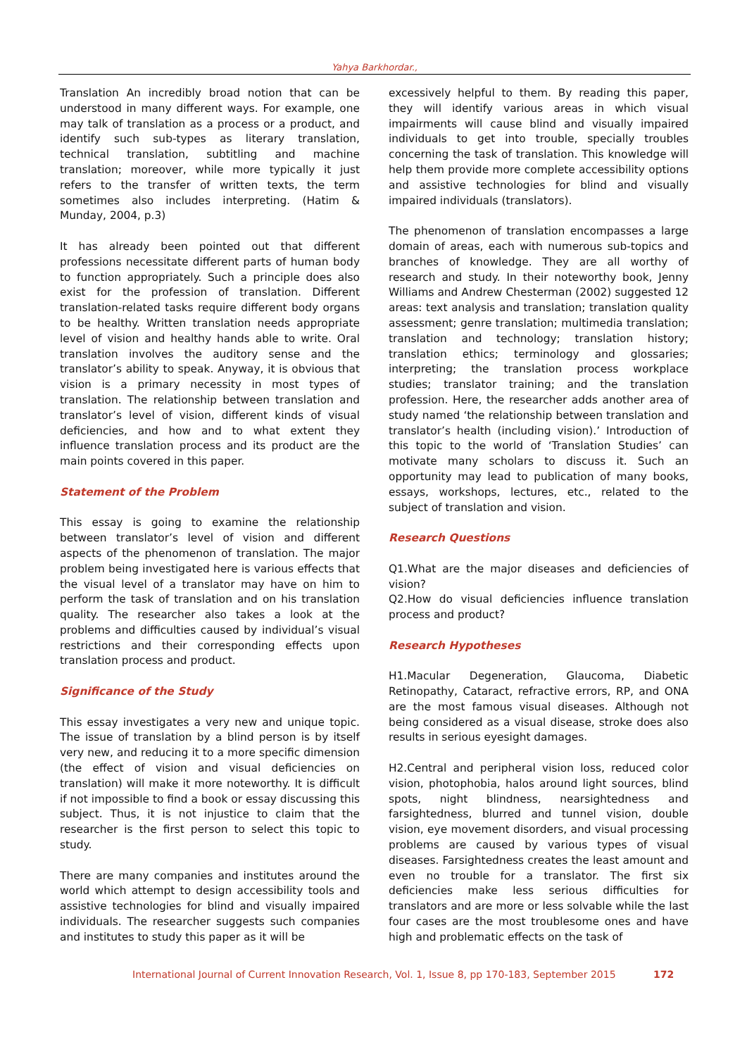Yahya Barkhordar.,
Translation An incredibly broad notion that can be understood in many different ways. For example, one may talk of translation as a process or a product, and identify such sub-types as literary translation, technical translation, subtitling and machine translation; moreover, while more typically it just refers to the transfer of written texts, the term sometimes also includes interpreting. (Hatim & Munday, 2004, p.3)
It has already been pointed out that different professions necessitate different parts of human body to function appropriately. Such a principle does also exist for the profession of translation. Different translation-related tasks require different body organs to be healthy. Written translation needs appropriate level of vision and healthy hands able to write. Oral translation involves the auditory sense and the translator’s ability to speak. Anyway, it is obvious that vision is a primary necessity in most types of translation. The relationship between translation and translator’s level of vision, different kinds of visual deficiencies, and how and to what extent they influence translation process and its product are the main points covered in this paper.
Statement of the Problem
This essay is going to examine the relationship between translator’s level of vision and different aspects of the phenomenon of translation. The major problem being investigated here is various effects that the visual level of a translator may have on him to perform the task of translation and on his translation quality. The researcher also takes a look at the problems and difficulties caused by individual’s visual restrictions and their corresponding effects upon translation process and product.
Significance of the Study
This essay investigates a very new and unique topic. The issue of translation by a blind person is by itself very new, and reducing it to a more specific dimension (the effect of vision and visual deficiencies on translation) will make it more noteworthy. It is difficult if not impossible to find a book or essay discussing this subject. Thus, it is not injustice to claim that the researcher is the first person to select this topic to study.
There are many companies and institutes around the world which attempt to design accessibility tools and assistive technologies for blind and visually impaired individuals. The researcher suggests such companies and institutes to study this paper as it will be
excessively helpful to them. By reading this paper, they will identify various areas in which visual impairments will cause blind and visually impaired individuals to get into trouble, specially troubles concerning the task of translation. This knowledge will help them provide more complete accessibility options and assistive technologies for blind and visually impaired individuals (translators).
The phenomenon of translation encompasses a large domain of areas, each with numerous sub-topics and branches of knowledge. They are all worthy of research and study. In their noteworthy book, Jenny Williams and Andrew Chesterman (2002) suggested 12 areas: text analysis and translation; translation quality assessment; genre translation; multimedia translation; translation and technology; translation history; translation ethics; terminology and glossaries; interpreting; the translation process workplace studies; translator training; and the translation profession. Here, the researcher adds another area of study named ‘the relationship between translation and translator’s health (including vision).’ Introduction of this topic to the world of ‘Translation Studies’ can motivate many scholars to discuss it. Such an opportunity may lead to publication of many books, essays, workshops, lectures, etc., related to the subject of translation and vision.
Research Questions
Q1.What are the major diseases and deficiencies of vision?
Q2.How do visual deficiencies influence translation process and product?
Research Hypotheses
H1.Macular Degeneration, Glaucoma, Diabetic Retinopathy, Cataract, refractive errors, RP, and ONA are the most famous visual diseases. Although not being considered as a visual disease, stroke does also results in serious eyesight damages.
H2.Central and peripheral vision loss, reduced color vision, photophobia, halos around light sources, blind spots, night blindness, nearsightedness and farsightedness, blurred and tunnel vision, double vision, eye movement disorders, and visual processing problems are caused by various types of visual diseases. Farsightedness creates the least amount and even no trouble for a translator. The first six deficiencies make less serious difficulties for translators and are more or less solvable while the last four cases are the most troublesome ones and have high and problematic effects on the task of
International Journal of Current Innovation Research, Vol. 1, Issue 8, pp 170-183, September 2015
172